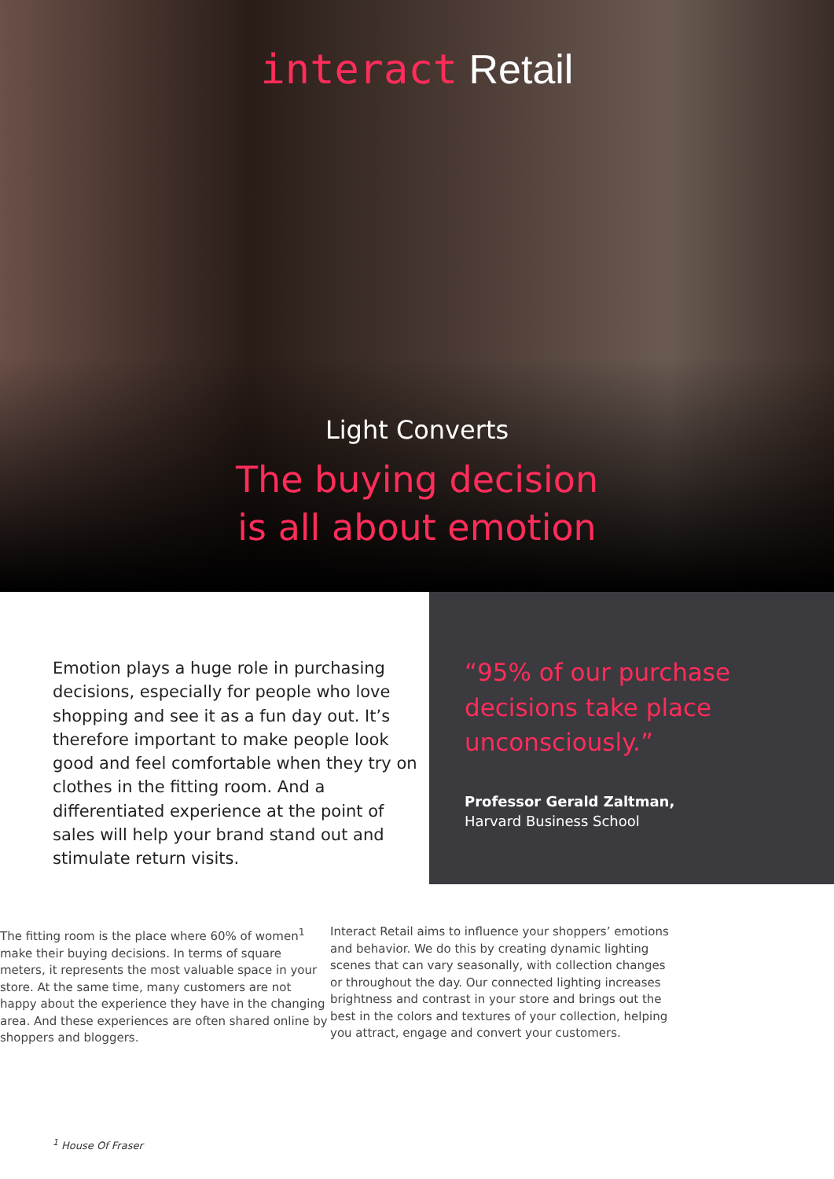interact Retail
Light Converts
The buying decision
is all about emotion
Emotion plays a huge role in purchasing decisions, especially for people who love shopping and see it as a fun day out. It’s therefore important to make people look good and feel comfortable when they try on clothes in the fitting room. And a differentiated experience at the point of sales will help your brand stand out and stimulate return visits.
“95% of our purchase decisions take place unconsciously.”
Professor Gerald Zaltman,
Harvard Business School
The fitting room is the place where 60% of women<sup>1</sup> make their buying decisions. In terms of square meters, it represents the most valuable space in your store. At the same time, many customers are not happy about the experience they have in the changing area. And these experiences are often shared online by shoppers and bloggers.
Interact Retail aims to influence your shoppers’ emotions and behavior. We do this by creating dynamic lighting scenes that can vary seasonally, with collection changes or throughout the day. Our connected lighting increases brightness and contrast in your store and brings out the best in the colors and textures of your collection, helping you attract, engage and convert your customers.
<sup>1</sup> House Of Fraser